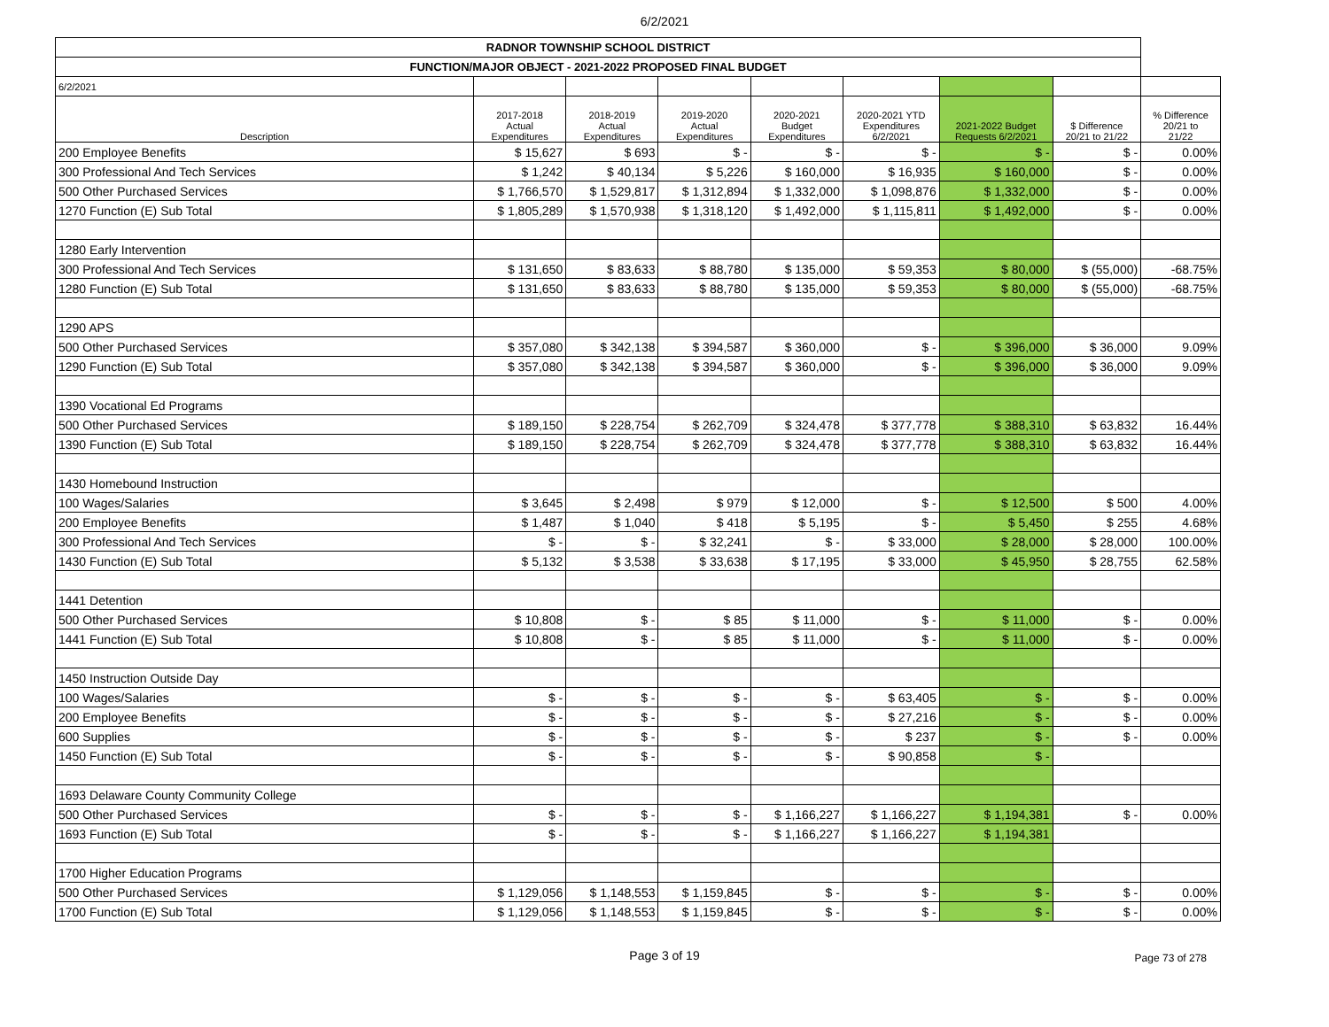6/2/2021
| RADNOR TOWNSHIP SCHOOL DISTRICT | | | | | | | | |
| FUNCTION/MAJOR OBJECT - 2021-2022 PROPOSED FINAL BUDGET | | | | | | | | |
| 6/2/2021 | | | | | | | | |
| Description | 2017-2018 Actual Expenditures | 2018-2019 Actual Expenditures | 2019-2020 Actual Expenditures | 2020-2021 Budget Expenditures | 2020-2021 YTD Expenditures 6/2/2021 | 2021-2022 Budget Requests 6/2/2021 | $ Difference 20/21 to 21/22 | % Difference 20/21 to 21/22 |
| 200 Employee Benefits | $ 15,627 | $ 693 | $ - | $ - | $ - | $ - | $ - | 0.00% |
| 300 Professional And Tech Services | $ 1,242 | $ 40,134 | $ 5,226 | $ 160,000 | $ 16,935 | $ 160,000 | $ - | 0.00% |
| 500 Other Purchased Services | $ 1,766,570 | $ 1,529,817 | $ 1,312,894 | $ 1,332,000 | $ 1,098,876 | $ 1,332,000 | $ - | 0.00% |
| 1270 Function (E) Sub Total | $ 1,805,289 | $ 1,570,938 | $ 1,318,120 | $ 1,492,000 | $ 1,115,811 | $ 1,492,000 | $ - | 0.00% |
| 1280 Early Intervention | | | | | | | | |
| 300 Professional And Tech Services | $ 131,650 | $ 83,633 | $ 88,780 | $ 135,000 | $ 59,353 | $ 80,000 | $ (55,000) | -68.75% |
| 1280 Function (E) Sub Total | $ 131,650 | $ 83,633 | $ 88,780 | $ 135,000 | $ 59,353 | $ 80,000 | $ (55,000) | -68.75% |
| 1290 APS | | | | | | | | |
| 500 Other Purchased Services | $ 357,080 | $ 342,138 | $ 394,587 | $ 360,000 | $ - | $ 396,000 | $ 36,000 | 9.09% |
| 1290 Function (E) Sub Total | $ 357,080 | $ 342,138 | $ 394,587 | $ 360,000 | $ - | $ 396,000 | $ 36,000 | 9.09% |
| 1390 Vocational Ed Programs | | | | | | | | |
| 500 Other Purchased Services | $ 189,150 | $ 228,754 | $ 262,709 | $ 324,478 | $ 377,778 | $ 388,310 | $ 63,832 | 16.44% |
| 1390 Function (E) Sub Total | $ 189,150 | $ 228,754 | $ 262,709 | $ 324,478 | $ 377,778 | $ 388,310 | $ 63,832 | 16.44% |
| 1430 Homebound Instruction | | | | | | | | |
| 100 Wages/Salaries | $ 3,645 | $ 2,498 | $ 979 | $ 12,000 | $ - | $ 12,500 | $ 500 | 4.00% |
| 200 Employee Benefits | $ 1,487 | $ 1,040 | $ 418 | $ 5,195 | $ - | $ 5,450 | $ 255 | 4.68% |
| 300 Professional And Tech Services | $ - | $ - | $ 32,241 | $ - | $ 33,000 | $ 28,000 | $ 28,000 | 100.00% |
| 1430 Function (E) Sub Total | $ 5,132 | $ 3,538 | $ 33,638 | $ 17,195 | $ 33,000 | $ 45,950 | $ 28,755 | 62.58% |
| 1441 Detention | | | | | | | | |
| 500 Other Purchased Services | $ 10,808 | $ - | $ 85 | $ 11,000 | $ - | $ 11,000 | $ - | 0.00% |
| 1441 Function (E) Sub Total | $ 10,808 | $ - | $ 85 | $ 11,000 | $ - | $ 11,000 | $ - | 0.00% |
| 1450 Instruction Outside Day | | | | | | | | |
| 100 Wages/Salaries | $ - | $ - | $ - | $ - | $ 63,405 | $ - | $ - | 0.00% |
| 200 Employee Benefits | $ - | $ - | $ - | $ - | $ 27,216 | $ - | $ - | 0.00% |
| 600 Supplies | $ - | $ - | $ - | $ - | $ 237 | $ - | $ - | 0.00% |
| 1450 Function (E) Sub Total | $ - | $ - | $ - | $ - | $ 90,858 | $ - | | |
| 1693 Delaware County Community College | | | | | | | | |
| 500 Other Purchased Services | $ - | $ - | $ - | $ 1,166,227 | $ 1,166,227 | $ 1,194,381 | $ - | 0.00% |
| 1693 Function (E) Sub Total | $ - | $ - | $ - | $ 1,166,227 | $ 1,166,227 | $ 1,194,381 | | |
| 1700 Higher Education Programs | | | | | | | | |
| 500 Other Purchased Services | $ 1,129,056 | $ 1,148,553 | $ 1,159,845 | $ - | $ - | $ - | $ - | 0.00% |
| 1700 Function (E) Sub Total | $ 1,129,056 | $ 1,148,553 | $ 1,159,845 | $ - | $ - | $ - | $ - | 0.00% |
Page 3 of 19
Page 73 of 278